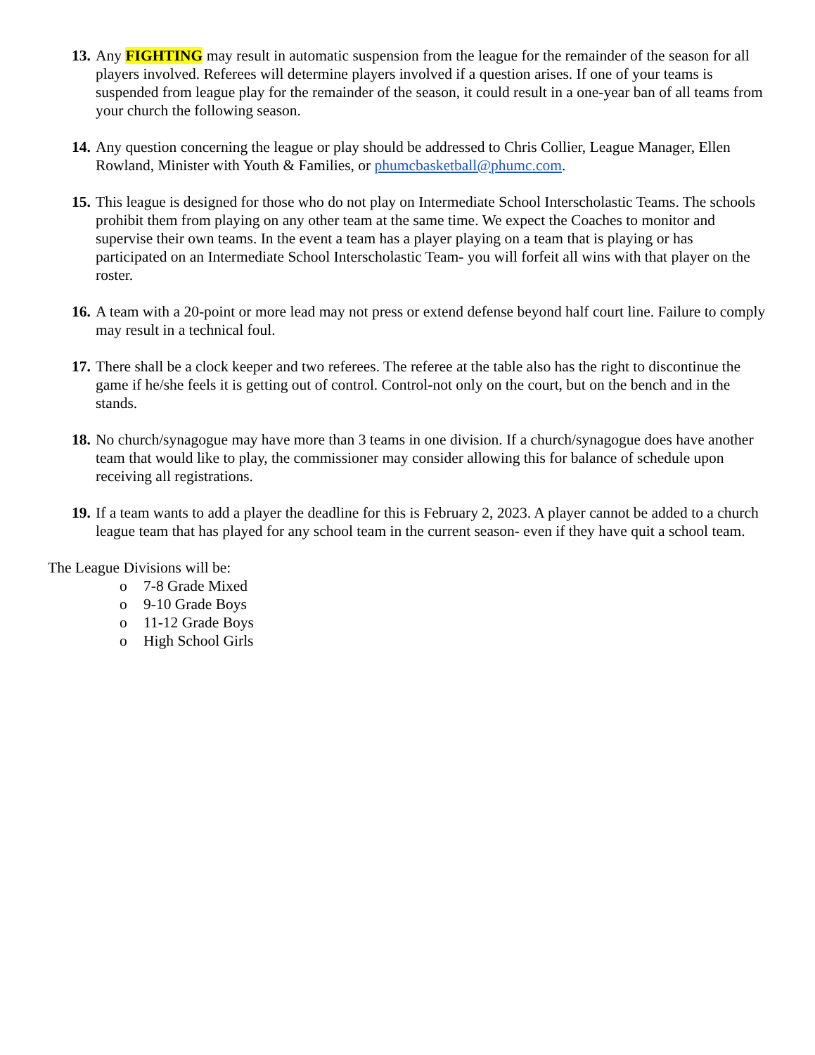13.
Any FIGHTING may result in automatic suspension from the league for the remainder of the season for all players involved. Referees will determine players involved if a question arises. If one of your teams is suspended from league play for the remainder of the season, it could result in a one-year ban of all teams from your church the following season.
14.
Any question concerning the league or play should be addressed to Chris Collier, League Manager, Ellen Rowland, Minister with Youth & Families, or phumcbasketball@phumc.com.
15.
This league is designed for those who do not play on Intermediate School Interscholastic Teams. The schools prohibit them from playing on any other team at the same time. We expect the Coaches to monitor and supervise their own teams. In the event a team has a player playing on a team that is playing or has participated on an Intermediate School Interscholastic Team- you will forfeit all wins with that player on the roster.
16.
A team with a 20-point or more lead may not press or extend defense beyond half court line. Failure to comply may result in a technical foul.
17.
There shall be a clock keeper and two referees. The referee at the table also has the right to discontinue the game if he/she feels it is getting out of control. Control-not only on the court, but on the bench and in the stands.
18.
No church/synagogue may have more than 3 teams in one division. If a church/synagogue does have another team that would like to play, the commissioner may consider allowing this for balance of schedule upon receiving all registrations.
19.
If a team wants to add a player the deadline for this is February 2, 2023. A player cannot be added to a church league team that has played for any school team in the current season- even if they have quit a school team.
The League Divisions will be:
o 7-8 Grade Mixed
o 9-10 Grade Boys
o 11-12 Grade Boys
o High School Girls